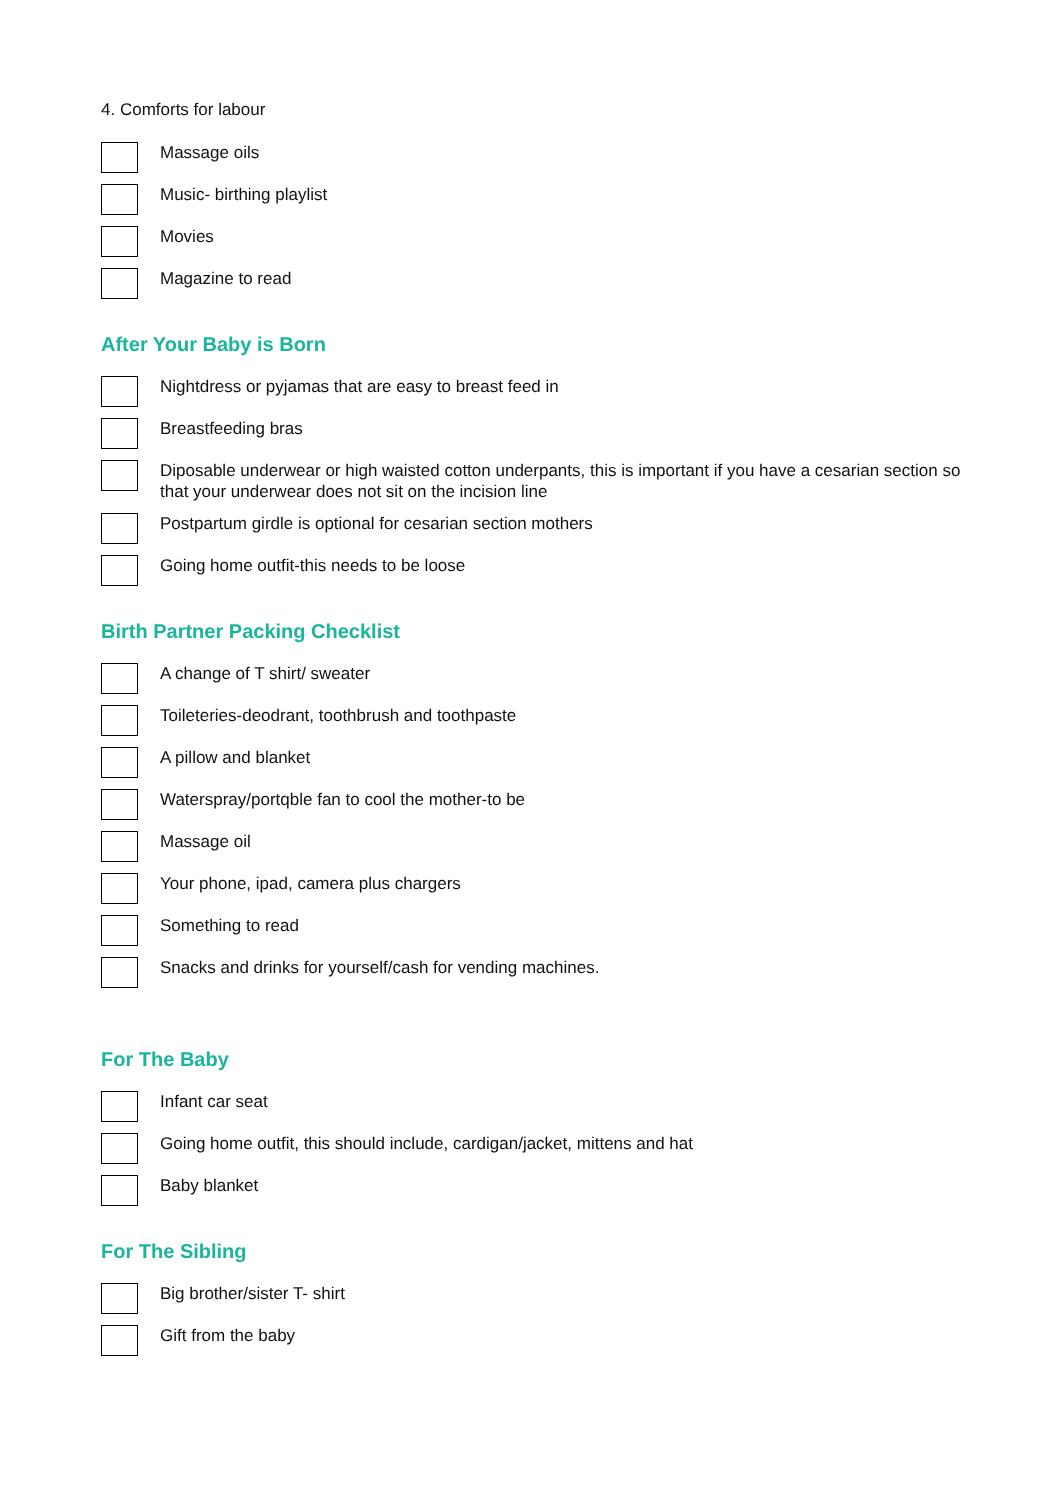4. Comforts for labour
Massage oils
Music- birthing playlist
Movies
Magazine to read
After Your Baby is Born
Nightdress or pyjamas that are easy to breast feed in
Breastfeeding bras
Diposable underwear or high waisted cotton underpants, this is important if you have a cesarian section so that your underwear does not sit on the incision line
Postpartum girdle is optional for cesarian section mothers
Going home outfit-this needs to be loose
Birth Partner Packing Checklist
A change of T shirt/ sweater
Toileteries-deodrant, toothbrush and toothpaste
A pillow and blanket
Waterspray/portqble fan to cool the mother-to be
Massage oil
Your phone, ipad, camera plus chargers
Something to read
Snacks and drinks for yourself/cash for vending machines.
For The Baby
Infant car seat
Going home outfit, this should include, cardigan/jacket, mittens and hat
Baby blanket
For The Sibling
Big brother/sister T- shirt
Gift from the baby